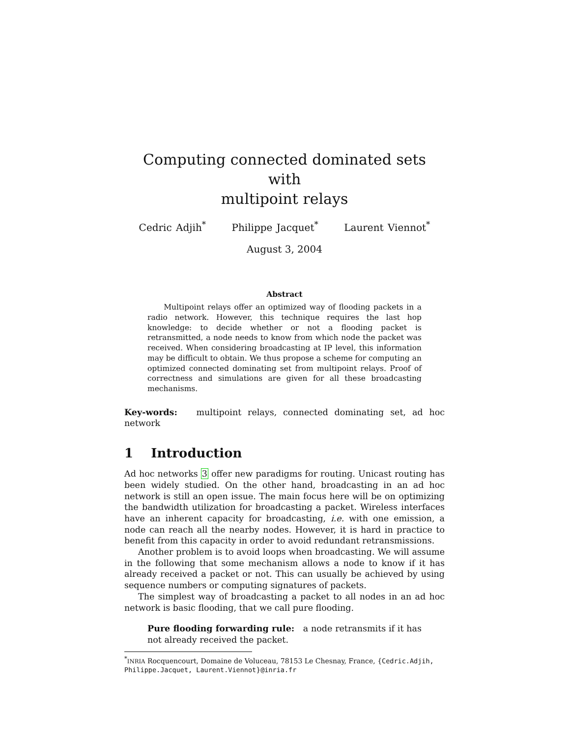Computing connected dominated sets with
multipoint relays
Cedric Adjih<sup>*</sup> Philippe Jacquet<sup>*</sup> Laurent Viennot<sup>*</sup>
August 3, 2004
Abstract
Multipoint relays offer an optimized way of flooding packets in a radio network. However, this technique requires the last hop knowledge: to decide whether or not a flooding packet is retransmitted, a node needs to know from which node the packet was received. When considering broadcasting at IP level, this information may be difficult to obtain. We thus propose a scheme for computing an optimized connected dominating set from multipoint relays. Proof of correctness and simulations are given for all these broadcasting mechanisms.
Key-words: multipoint relays, connected dominating set, ad hoc network
1 Introduction
Ad hoc networks 3 offer new paradigms for routing. Unicast routing has been widely studied. On the other hand, broadcasting in an ad hoc network is still an open issue. The main focus here will be on optimizing the bandwidth utilization for broadcasting a packet. Wireless interfaces have an inherent capacity for broadcasting, i.e. with one emission, a node can reach all the nearby nodes. However, it is hard in practice to benefit from this capacity in order to avoid redundant retransmissions.
Another problem is to avoid loops when broadcasting. We will assume in the following that some mechanism allows a node to know if it has already received a packet or not. This can usually be achieved by using sequence numbers or computing signatures of packets.
The simplest way of broadcasting a packet to all nodes in an ad hoc network is basic flooding, that we call pure flooding.
Pure flooding forwarding rule: a node retransmits if it has not already received the packet.
<sup>*</sup> INRIA Rocquencourt, Domaine de Voluceau, 78153 Le Chesnay, France, {Cedric.Adjih, Philippe.Jacquet, Laurent.Viennot}@inria.fr